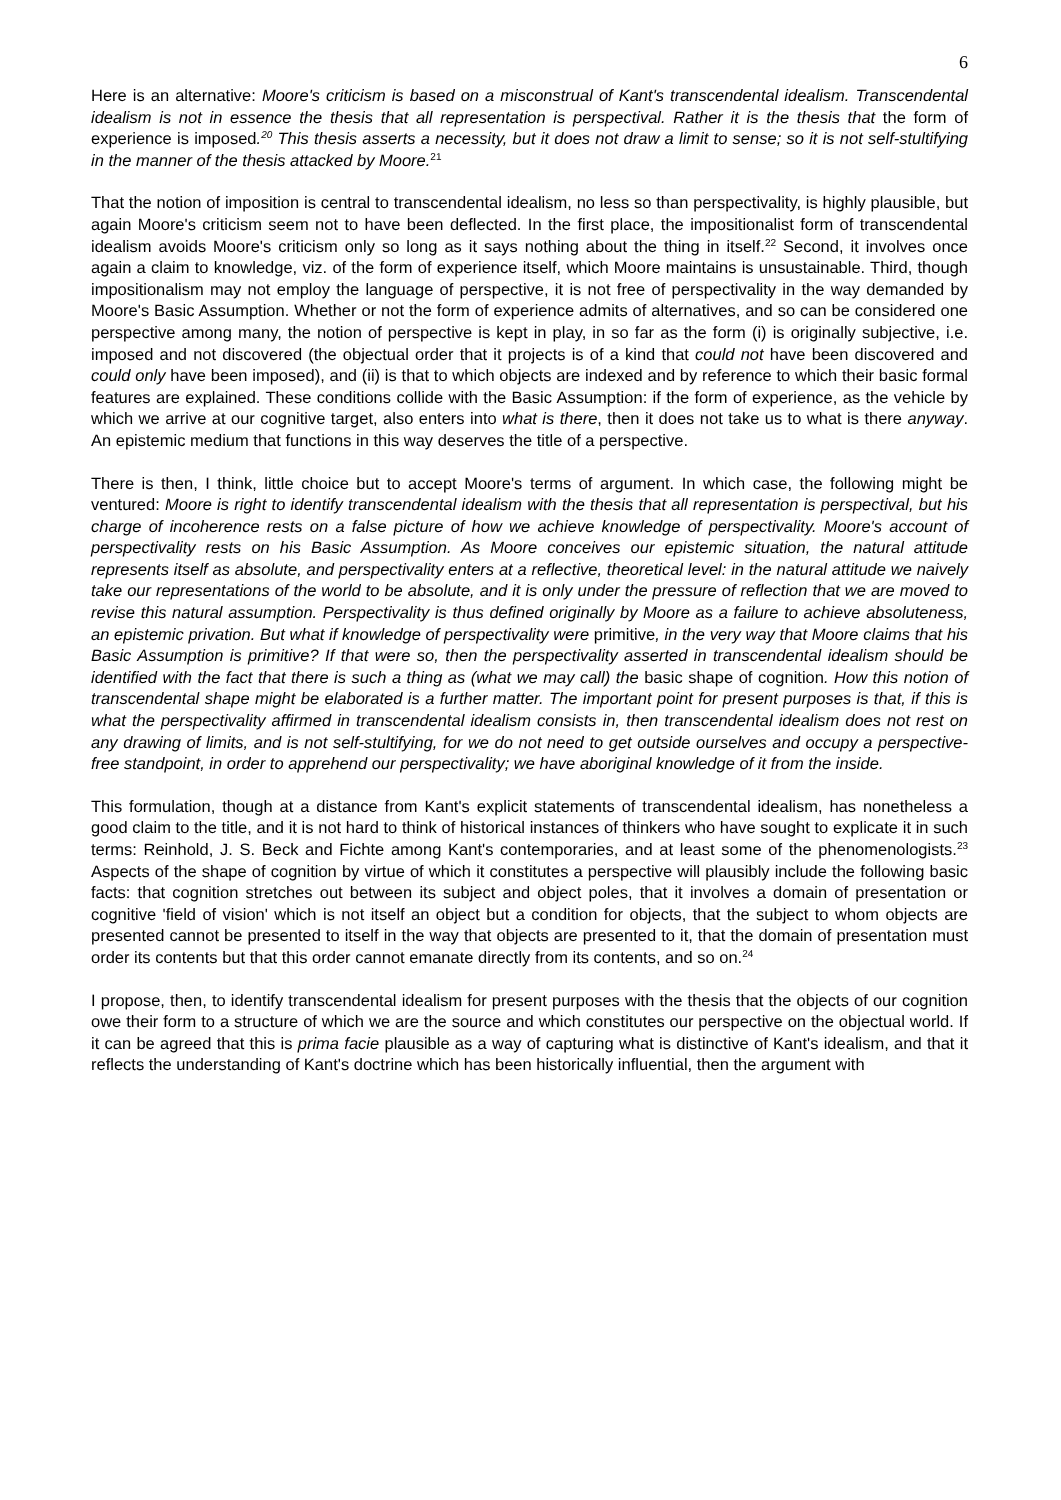6
Here is an alternative: Moore's criticism is based on a misconstrual of Kant's transcendental idealism. Transcendental idealism is not in essence the thesis that all representation is perspectival. Rather it is the thesis that the form of experience is imposed.<sup>20</sup> This thesis asserts a necessity, but it does not draw a limit to sense; so it is not self-stultifying in the manner of the thesis attacked by Moore.<sup>21</sup>
That the notion of imposition is central to transcendental idealism, no less so than perspectivality, is highly plausible, but again Moore's criticism seem not to have been deflected. In the first place, the impositionalist form of transcendental idealism avoids Moore's criticism only so long as it says nothing about the thing in itself.<sup>22</sup> Second, it involves once again a claim to knowledge, viz. of the form of experience itself, which Moore maintains is unsustainable. Third, though impositionalism may not employ the language of perspective, it is not free of perspectivality in the way demanded by Moore's Basic Assumption. Whether or not the form of experience admits of alternatives, and so can be considered one perspective among many, the notion of perspective is kept in play, in so far as the form (i) is originally subjective, i.e. imposed and not discovered (the objectual order that it projects is of a kind that could not have been discovered and could only have been imposed), and (ii) is that to which objects are indexed and by reference to which their basic formal features are explained. These conditions collide with the Basic Assumption: if the form of experience, as the vehicle by which we arrive at our cognitive target, also enters into what is there, then it does not take us to what is there anyway. An epistemic medium that functions in this way deserves the title of a perspective.
There is then, I think, little choice but to accept Moore's terms of argument. In which case, the following might be ventured: Moore is right to identify transcendental idealism with the thesis that all representation is perspectival, but his charge of incoherence rests on a false picture of how we achieve knowledge of perspectivality. Moore's account of perspectivality rests on his Basic Assumption. As Moore conceives our epistemic situation, the natural attitude represents itself as absolute, and perspectivality enters at a reflective, theoretical level: in the natural attitude we naively take our representations of the world to be absolute, and it is only under the pressure of reflection that we are moved to revise this natural assumption. Perspectivality is thus defined originally by Moore as a failure to achieve absoluteness, an epistemic privation. But what if knowledge of perspectivality were primitive, in the very way that Moore claims that his Basic Assumption is primitive? If that were so, then the perspectivality asserted in transcendental idealism should be identified with the fact that there is such a thing as (what we may call) the basic shape of cognition. How this notion of transcendental shape might be elaborated is a further matter. The important point for present purposes is that, if this is what the perspectivality affirmed in transcendental idealism consists in, then transcendental idealism does not rest on any drawing of limits, and is not self-stultifying, for we do not need to get outside ourselves and occupy a perspective-free standpoint, in order to apprehend our perspectivality; we have aboriginal knowledge of it from the inside.
This formulation, though at a distance from Kant's explicit statements of transcendental idealism, has nonetheless a good claim to the title, and it is not hard to think of historical instances of thinkers who have sought to explicate it in such terms: Reinhold, J. S. Beck and Fichte among Kant's contemporaries, and at least some of the phenomenologists.<sup>23</sup> Aspects of the shape of cognition by virtue of which it constitutes a perspective will plausibly include the following basic facts: that cognition stretches out between its subject and object poles, that it involves a domain of presentation or cognitive 'field of vision' which is not itself an object but a condition for objects, that the subject to whom objects are presented cannot be presented to itself in the way that objects are presented to it, that the domain of presentation must order its contents but that this order cannot emanate directly from its contents, and so on.<sup>24</sup>
I propose, then, to identify transcendental idealism for present purposes with the thesis that the objects of our cognition owe their form to a structure of which we are the source and which constitutes our perspective on the objectual world. If it can be agreed that this is prima facie plausible as a way of capturing what is distinctive of Kant's idealism, and that it reflects the understanding of Kant's doctrine which has been historically influential, then the argument with